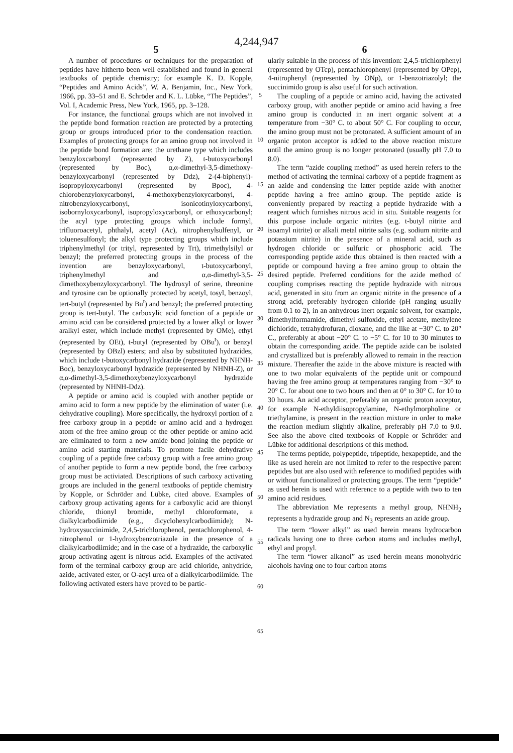4,244,947
5
A number of procedures or techniques for the preparation of peptides have hitherto been well established and found in general textbooks of peptide chemistry; for example K. D. Kopple, “Peptides and Amino Acids”, W. A. Benjamin, Inc., New York, 1966, pp. 33–51 and E. Schröder and K. L. Lübke, “The Peptides”, Vol. I, Academic Press, New York, 1965, pp. 3–128.
For instance, the functional groups which are not involved in the peptide bond formation reaction are protected by a protecting group or groups introduced prior to the condensation reaction. Examples of protecting groups for an amino group not involved in the peptide bond formation are: the urethane type which includes benzyloxcarbonyl (represented by Z), t-butoxycarbonyl (represented by Boc), α,α-dimethyl-3,5-dimethoxy-benzyloxycarbonyl (represented by Ddz), 2-(4-biphenyl)-isopropyloxycarbonyl (represented by Bpoc), 4-chlorobenzyloxycarbonyl, 4-methoxybenzyloxycarbonyl, 4-nitrobenzyloxycarbonyl, isonicotinyloxycarbonyl, isobornyloxycarbonyl, isopropyloxycarbonyl, or ethoxycarbonyl; the acyl type protecting groups which include formyl, trifluoroacetyl, phthalyl, acetyl (Ac), nitrophenylsulfenyl, or toluenesulfonyl; the alkyl type protecting groups which include triphenylmethyl (or trityl, represented by Trt), trimethylsilyl or benzyl; the preferred protecting groups in the process of the invention are benzyloxycarbonyl, t-butoxycarbonyl, triphenylmethyl and α,α-dimethyl-3,5-dimethoxybenzyloxycarbonyl. The hydroxyl of serine, threonine and tyrosine can be optionally protected by acetyl, tosyl, benzoyl, tert-butyl (represented by Bu<sup>t</sup>) and benzyl; the preferred protecting group is tert-butyl. The carboxylic acid function of a peptide or amino acid can be considered protected by a lower alkyl or lower aralkyl ester, which include methyl (represented by OMe), ethyl (represented by OEt), t-butyl (represented by OBu<sup>t</sup>), or benzyl (represented by OBzl) esters; and also by substituted hydrazides, which include t-butoxycarbonyl hydrazide (represented by NHNH-Boc), benzyloxycarbonyl hydrazide (represented by NHNH-Z), or α,α-dimethyl-3,5-dimethoxybenzyloxycarbonyl hydrazide (represented by NHNH-Ddz).
A peptide or amino acid is coupled with another peptide or amino acid to form a new peptide by the elimination of water (i.e. dehydrative coupling). More specifically, the hydroxyl portion of a free carboxy group in a peptide or amino acid and a hydrogen atom of the free amino group of the other peptide or amino acid are eliminated to form a new amide bond joining the peptide or amino acid starting materials. To promote facile dehydrative coupling of a peptide free carboxy group with a free amino group of another peptide to form a new peptide bond, the free carboxy group must be activiated. Descriptions of such carboxy activating groups are included in the general textbooks of peptide chemistry by Kopple, or Schröder and Lübke, cited above. Examples of carboxy group activating agents for a carboxylic acid are thionyl chloride, thionyl bromide, methyl chloroformate, a dialkylcarbodiimide (e.g., dicyclohexylcarbodiimide); N-hydroxysuccinimide, 2,4,5-trichlorophenol, pentachlorophenol, 4-nitrophenol or 1-hydroxybenzotriazole in the presence of a dialkylcarbodiimide; and in the case of a hydrazide, the carboxylic group activating agent is nitrous acid. Examples of the activated form of the terminal carboxy group are acid chloride, anhydride, azide, activated ester, or O-acyl urea of a dialkylcarbodiimide. The following activated esters have proved to be partic-
5
10
15
20
25
30
35
40
45
50
55
60
65
6
ularly suitable in the process of this invention: 2,4,5-trichlorphenyl (represented by OTcp), pentachlorophenyl (represented by OPep), 4-nitrophenyl (represented by ONp), or 1-benzotriazolyl; the succinimido group is also useful for such activation.
The coupling of a peptide or amino acid, having the activated carboxy group, with another peptide or amino acid having a free amino group is conducted in an inert organic solvent at a temperature from −30° C. to about 50° C. For coupling to occur, the amino group must not be protonated. A sufficient amount of an organic proton acceptor is added to the above reaction mixture until the amino group is no longer protonated (usually pH 7.0 to 8.0).
The term “azide coupling method” as used herein refers to the method of activating the terminal carboxy of a peptide fragment as an azide and condensing the latter peptide azide with another peptide having a free amino group. The peptide azide is conveniently prepared by reacting a peptide hydrazide with a reagent which furnishes nitrous acid in situ. Suitable reagents for this purpose include organic nitrites (e.g. t-butyl nitrite and isoamyl nitrite) or alkali metal nitrite salts (e.g. sodium nitrite and potassium nitrite) in the presence of a mineral acid, such as hydrogen chloride or sulfuric or phosphoric acid. The corresponding peptide azide thus obtained is then reacted with a peptide or compound having a free amino group to obtain the desired peptide. Preferred conditions for the azide method of coupling comprises reacting the peptide hydrazide with nitrous acid, generated in situ from an organic nitrite in the presence of a strong acid, preferably hydrogen chloride (pH ranging usually from 0.1 to 2), in an anhydrous inert organic solvent, for example, dimethylformamide, dimethyl sulfoxide, ethyl acetate, methylene dichloride, tetrahydrofuran, dioxane, and the like at −30° C. to 20° C., preferably at about −20° C. to −5° C. for 10 to 30 minutes to obtain the corresponding azide. The peptide azide can be isolated and crystallized but is preferably allowed to remain in the reaction mixture. Thereafter the azide in the above mixture is reacted with one to two molar equivalents of the peptide unit or compound having the free amino group at temperatures ranging from −30° to 20° C. for about one to two hours and then at 0° to 30° C. for 10 to 30 hours. An acid acceptor, preferably an organic proton acceptor, for example N-ethyldiisopropylamine, N-ethylmorpholine or triethylamine, is present in the reaction mixture in order to make the reaction medium slightly alkaline, preferably pH 7.0 to 9.0. See also the above cited textbooks of Kopple or Schröder and Lübke for additional descriptions of this method.
The terms peptide, polypeptide, tripeptide, hexapeptide, and the like as used herein are not limited to refer to the respective parent peptides but are also used with reference to modified peptides with or without functionalized or protecting groups. The term “peptide” as used herein is used with reference to a peptide with two to ten amino acid residues.
The abbreviation Me represents a methyl group, NHNH<sub>2</sub> represents a hydrazide group and N<sub>3</sub> represents an azide group.
The term “lower alkyl” as used herein means hydrocarbon radicals having one to three carbon atoms and includes methyl, ethyl and propyl.
The term “lower alkanol” as used herein means monohydric alcohols having one to four carbon atoms